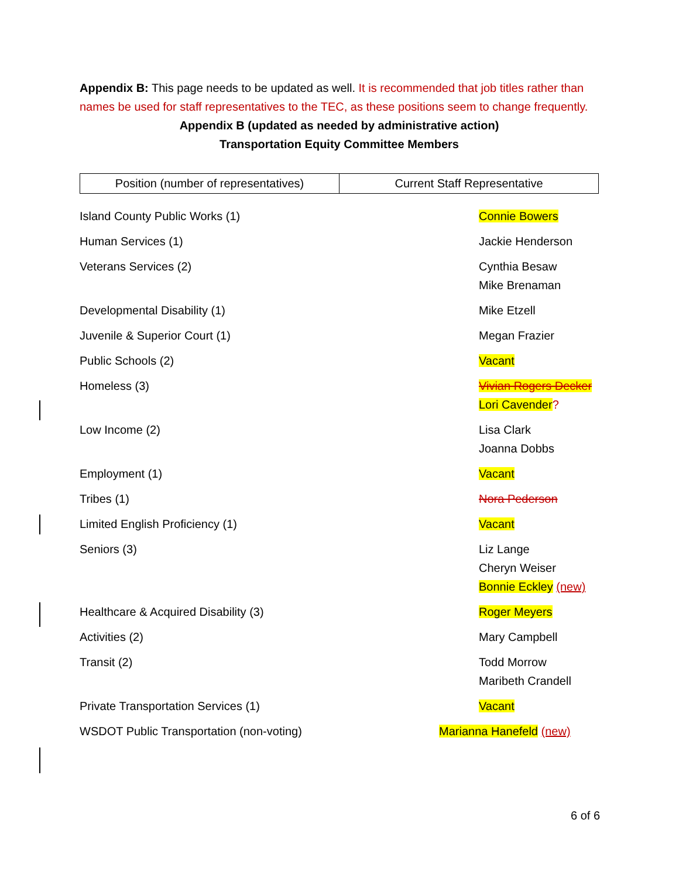Appendix B: This page needs to be updated as well. It is recommended that job titles rather than names be used for staff representatives to the TEC, as these positions seem to change frequently.
Appendix B (updated as needed by administrative action)
Transportation Equity Committee Members
| Position (number of representatives) | Current Staff Representative |
| --- | --- |
| Island County Public Works (1) | Connie Bowers |
| Human Services (1) | Jackie Henderson |
| Veterans Services (2) | Cynthia Besaw Mike Brenaman |
| Developmental Disability (1) | Mike Etzell |
| Juvenile & Superior Court (1) | Megan Frazier |
| Public Schools (2) | Vacant |
| Homeless (3) | Vivian Rogers Decker Lori Cavender ? |
| Low Income (2) | Lisa Clark Joanna Dobbs |
| Employment (1) | Vacant |
| Tribes (1) | Nora Pederson |
| Limited English Proficiency (1) | Vacant |
| Seniors (3) | Liz Lange Cheryn Weiser Bonnie Eckley (new) |
| Healthcare & Acquired Disability (3) | Roger Meyers |
| Activities (2) | Mary Campbell |
| Transit (2) | Todd Morrow Maribeth Crandell |
| Private Transportation Services (1) | Vacant |
| WSDOT Public Transportation (non-voting) | Marianna Hanefeld (new) |
6 of 6